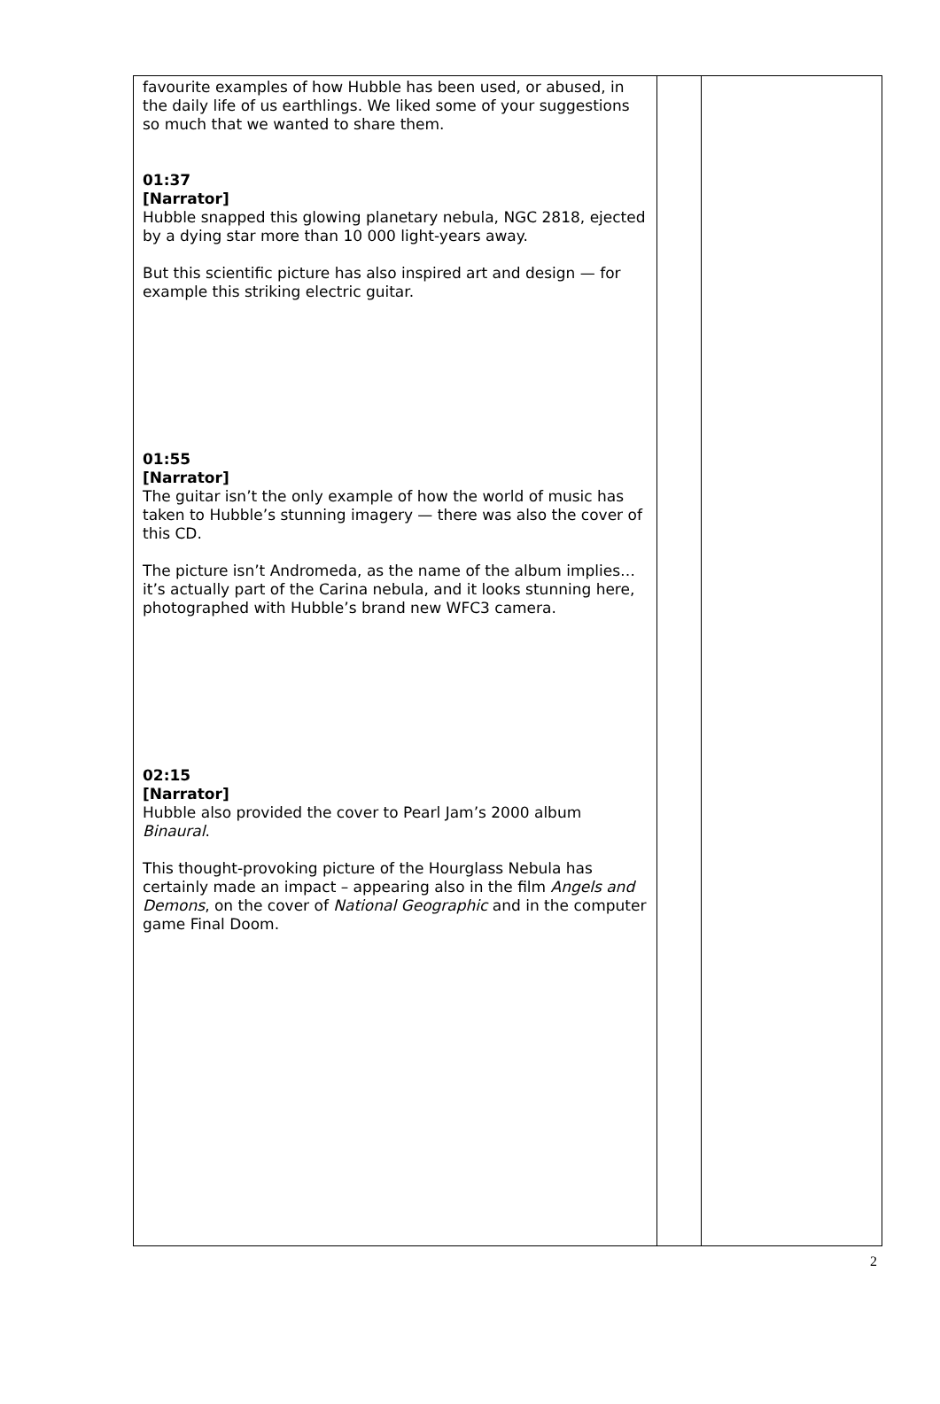| favourite examples of how Hubble has been used, or abused, in the daily life of us earthlings. We liked some of your suggestions so much that we wanted to share them. 01:37 [Narrator] Hubble snapped this glowing planetary nebula, NGC 2818, ejected by a dying star more than 10 000 light-years away. But this scientific picture has also inspired art and design — for example this striking electric guitar. 01:55 [Narrator] The guitar isn’t the only example of how the world of music has taken to Hubble’s stunning imagery — there was also the cover of this CD. The picture isn’t Andromeda, as the name of the album implies… it’s actually part of the Carina nebula, and it looks stunning here, photographed with Hubble’s brand new WFC3 camera. 02:15 [Narrator] Hubble also provided the cover to Pearl Jam’s 2000 album Binaural . This thought-provoking picture of the Hourglass Nebula has certainly made an impact – appearing also in the film Angels and Demons , on the cover of National Geographic and in the computer game Final Doom. | | |
2